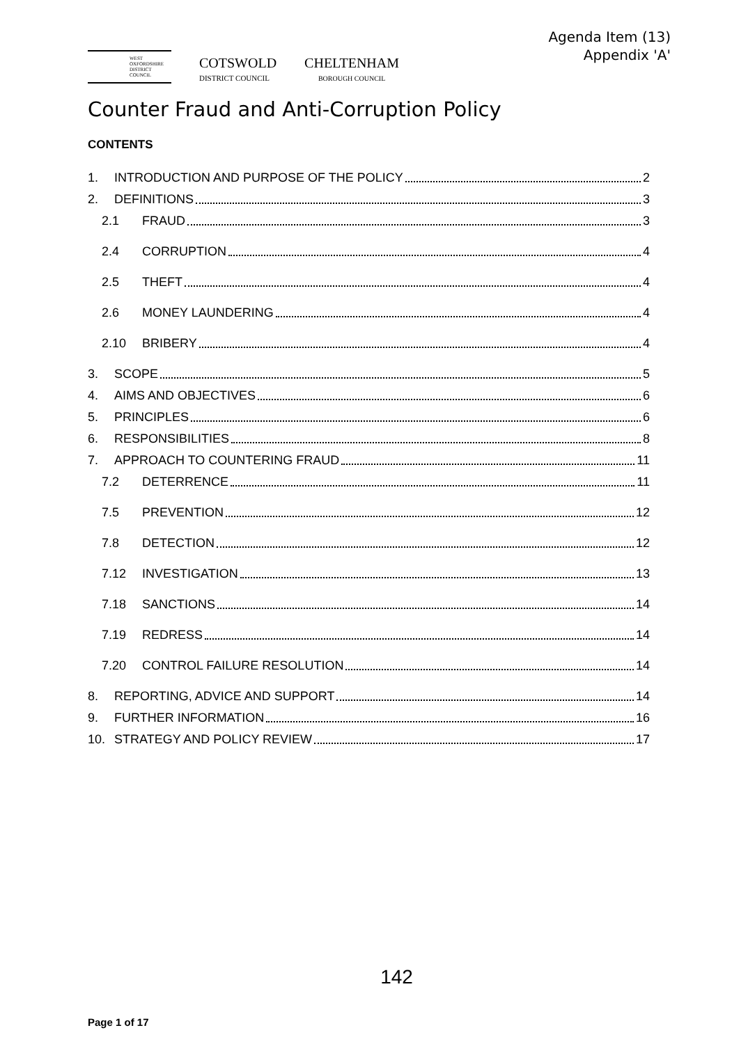Agenda Item (13)
Appendix 'A'
WEST OXFORDSHIRE DISTRICT COUNCIL
COTSWOLD
DISTRICT COUNCIL
CHELTENHAM
BOROUGH COUNCIL
Counter Fraud and Anti-Corruption Policy
CONTENTS
1. INTRODUCTION AND PURPOSE OF THE POLICY 2
2. DEFINITIONS 3
2.1 FRAUD 3
2.4 CORRUPTION 4
2.5 THEFT 4
2.6 MONEY LAUNDERING 4
2.10 BRIBERY 4
3. SCOPE 5
4. AIMS AND OBJECTIVES 6
5. PRINCIPLES 6
6. RESPONSIBILITIES 8
7. APPROACH TO COUNTERING FRAUD 11
7.2 DETERRENCE 11
7.5 PREVENTION 12
7.8 DETECTION 12
7.12 INVESTIGATION 13
7.18 SANCTIONS 14
7.19 REDRESS 14
7.20 CONTROL FAILURE RESOLUTION 14
8. REPORTING, ADVICE AND SUPPORT 14
9. FURTHER INFORMATION 16
10. STRATEGY AND POLICY REVIEW 17
142
Page 1 of 17